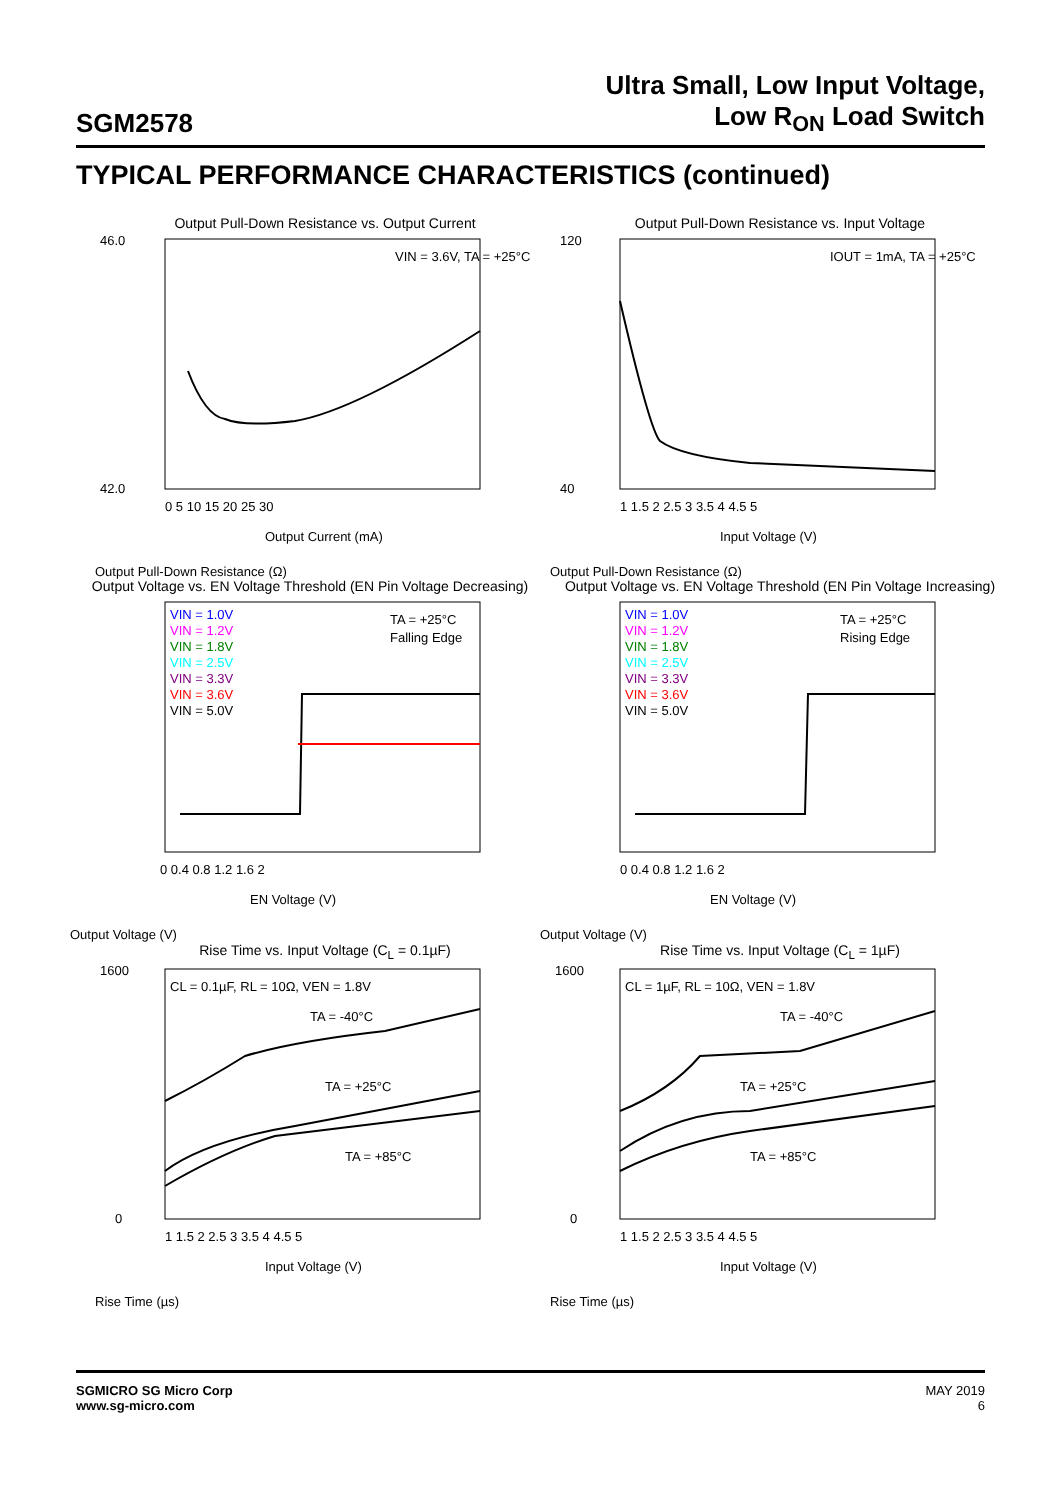SGM2578
Ultra Small, Low Input Voltage,
Low R<sub>ON</sub> Load Switch
TYPICAL PERFORMANCE CHARACTERISTICS (continued)
Output Pull-Down Resistance vs. Output Current
VIN = 3.6V, TA = +25°C
46.0
42.0
0 5 10 15 20 25 30
Output Current (mA)
Output Pull-Down Resistance (Ω)
Output Pull-Down Resistance vs. Input Voltage
IOUT = 1mA, TA = +25°C
120
40
1 1.5 2 2.5 3 3.5 4 4.5 5
Input Voltage (V)
Output Pull-Down Resistance (Ω)
Output Voltage vs. EN Voltage Threshold (EN Pin Voltage Decreasing)
VIN = 1.0V
VIN = 1.2V
VIN = 1.8V
VIN = 2.5V
VIN = 3.3V
VIN = 3.6V
VIN = 5.0V
TA = +25°C
Falling Edge
0 0.4 0.8 1.2 1.6 2
EN Voltage (V)
Output Voltage (V)
Output Voltage vs. EN Voltage Threshold (EN Pin Voltage Increasing)
VIN = 1.0V
VIN = 1.2V
VIN = 1.8V
VIN = 2.5V
VIN = 3.3V
VIN = 3.6V
VIN = 5.0V
TA = +25°C
Rising Edge
0 0.4 0.8 1.2 1.6 2
EN Voltage (V)
Output Voltage (V)
Rise Time vs. Input Voltage (C<sub>L</sub> = 0.1µF)
CL = 0.1µF, RL = 10Ω, VEN = 1.8V
TA = -40°C
TA = +25°C
TA = +85°C
1600
0
1 1.5 2 2.5 3 3.5 4 4.5 5
Input Voltage (V)
Rise Time (µs)
Rise Time vs. Input Voltage (C<sub>L</sub> = 1µF)
CL = 1µF, RL = 10Ω, VEN = 1.8V
TA = -40°C
TA = +25°C
TA = +85°C
1600
0
1 1.5 2 2.5 3 3.5 4 4.5 5
Input Voltage (V)
Rise Time (µs)
SGMICRO SG Micro Corp
www.sg-micro.com
MAY 2019
6